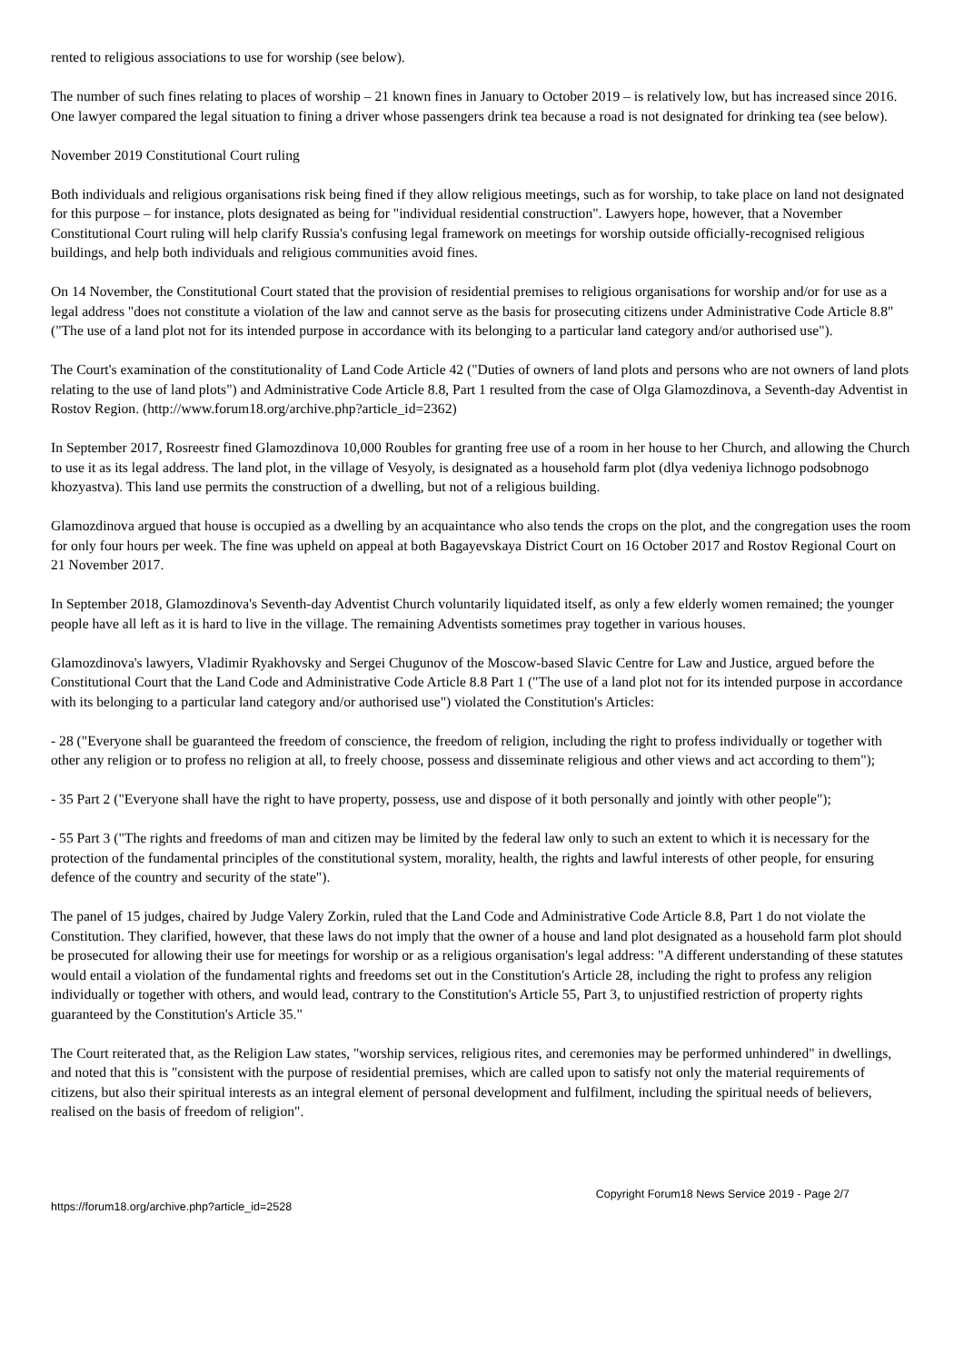rented to religious associations to use for worship (see below).
The number of such fines relating to places of worship – 21 known fines in January to October 2019 – is relatively low, but has increased since 2016. One lawyer compared the legal situation to fining a driver whose passengers drink tea because a road is not designated for drinking tea (see below).
November 2019 Constitutional Court ruling
Both individuals and religious organisations risk being fined if they allow religious meetings, such as for worship, to take place on land not designated for this purpose – for instance, plots designated as being for "individual residential construction". Lawyers hope, however, that a November Constitutional Court ruling will help clarify Russia's confusing legal framework on meetings for worship outside officially-recognised religious buildings, and help both individuals and religious communities avoid fines.
On 14 November, the Constitutional Court stated that the provision of residential premises to religious organisations for worship and/or for use as a legal address "does not constitute a violation of the law and cannot serve as the basis for prosecuting citizens under Administrative Code Article 8.8" ("The use of a land plot not for its intended purpose in accordance with its belonging to a particular land category and/or authorised use").
The Court's examination of the constitutionality of Land Code Article 42 ("Duties of owners of land plots and persons who are not owners of land plots relating to the use of land plots") and Administrative Code Article 8.8, Part 1 resulted from the case of Olga Glamozdinova, a Seventh-day Adventist in Rostov Region. (http://www.forum18.org/archive.php?article_id=2362)
In September 2017, Rosreestr fined Glamozdinova 10,000 Roubles for granting free use of a room in her house to her Church, and allowing the Church to use it as its legal address. The land plot, in the village of Vesyoly, is designated as a household farm plot (dlya vedeniya lichnogo podsobnogo khozyastva). This land use permits the construction of a dwelling, but not of a religious building.
Glamozdinova argued that house is occupied as a dwelling by an acquaintance who also tends the crops on the plot, and the congregation uses the room for only four hours per week. The fine was upheld on appeal at both Bagayevskaya District Court on 16 October 2017 and Rostov Regional Court on 21 November 2017.
In September 2018, Glamozdinova's Seventh-day Adventist Church voluntarily liquidated itself, as only a few elderly women remained; the younger people have all left as it is hard to live in the village. The remaining Adventists sometimes pray together in various houses.
Glamozdinova's lawyers, Vladimir Ryakhovsky and Sergei Chugunov of the Moscow-based Slavic Centre for Law and Justice, argued before the Constitutional Court that the Land Code and Administrative Code Article 8.8 Part 1 ("The use of a land plot not for its intended purpose in accordance with its belonging to a particular land category and/or authorised use") violated the Constitution's Articles:
- 28 ("Everyone shall be guaranteed the freedom of conscience, the freedom of religion, including the right to profess individually or together with other any religion or to profess no religion at all, to freely choose, possess and disseminate religious and other views and act according to them");
- 35 Part 2 ("Everyone shall have the right to have property, possess, use and dispose of it both personally and jointly with other people");
- 55 Part 3 ("The rights and freedoms of man and citizen may be limited by the federal law only to such an extent to which it is necessary for the protection of the fundamental principles of the constitutional system, morality, health, the rights and lawful interests of other people, for ensuring defence of the country and security of the state").
The panel of 15 judges, chaired by Judge Valery Zorkin, ruled that the Land Code and Administrative Code Article 8.8, Part 1 do not violate the Constitution. They clarified, however, that these laws do not imply that the owner of a house and land plot designated as a household farm plot should be prosecuted for allowing their use for meetings for worship or as a religious organisation's legal address: "A different understanding of these statutes would entail a violation of the fundamental rights and freedoms set out in the Constitution's Article 28, including the right to profess any religion individually or together with others, and would lead, contrary to the Constitution's Article 55, Part 3, to unjustified restriction of property rights guaranteed by the Constitution's Article 35."
The Court reiterated that, as the Religion Law states, "worship services, religious rites, and ceremonies may be performed unhindered" in dwellings, and noted that this is "consistent with the purpose of residential premises, which are called upon to satisfy not only the material requirements of citizens, but also their spiritual interests as an integral element of personal development and fulfilment, including the spiritual needs of believers, realised on the basis of freedom of religion".
https://forum18.org/archive.php?article_id=2528 Copyright Forum18 News Service 2019 - Page 2/7